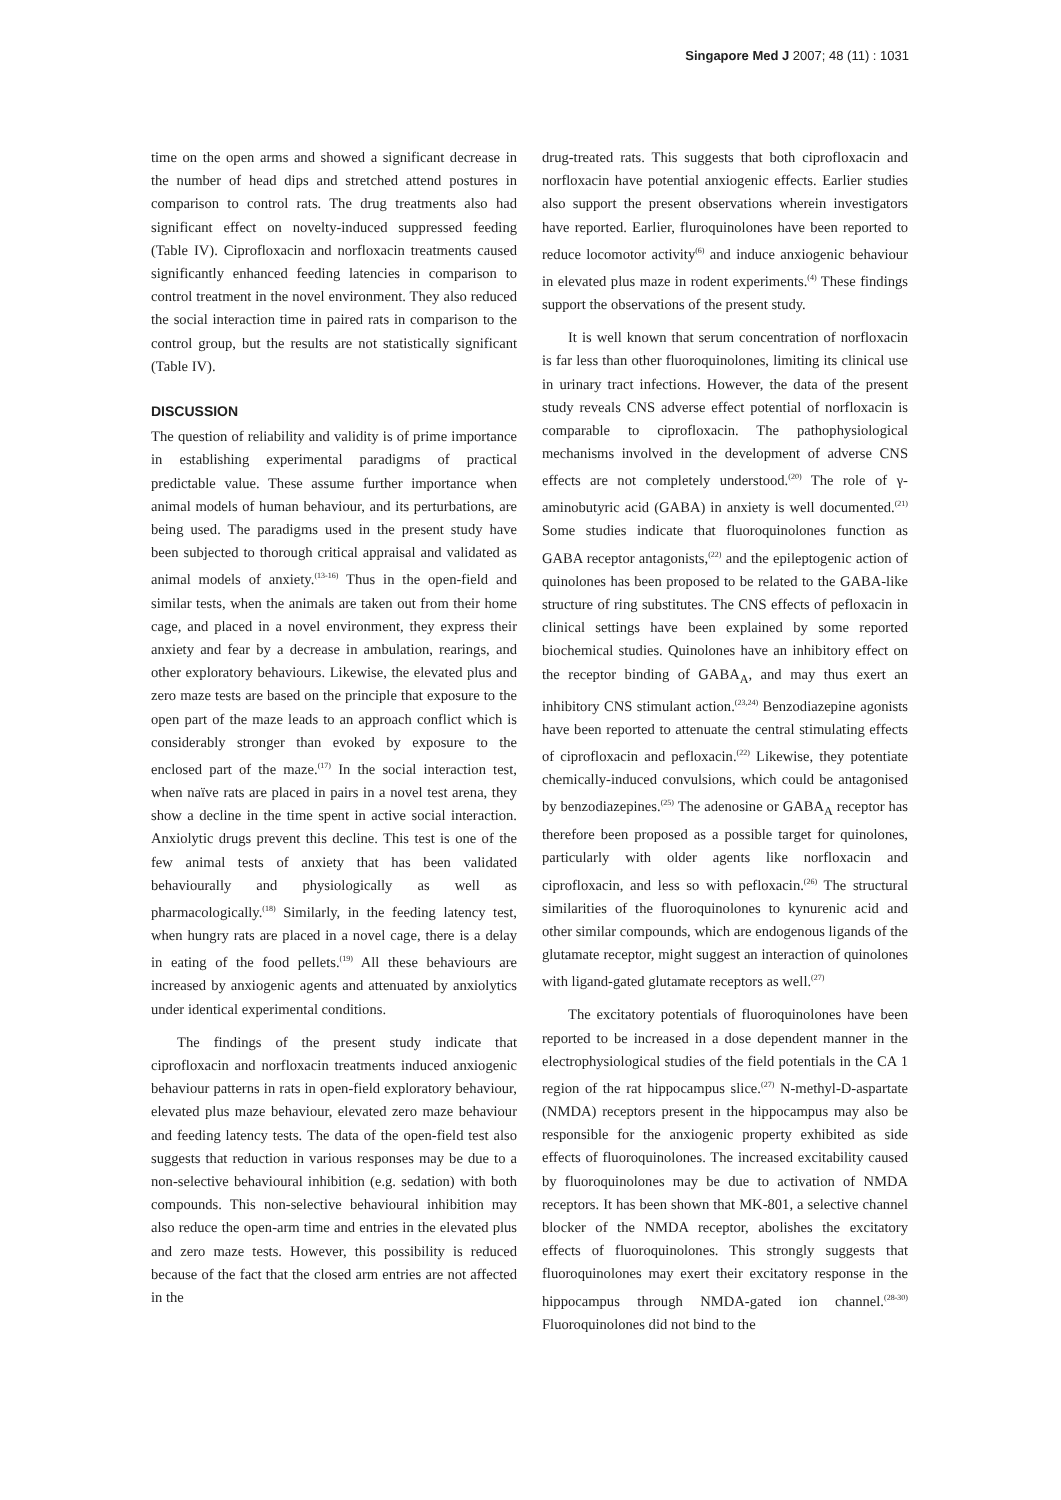Singapore Med J 2007; 48 (11) : 1031
time on the open arms and showed a significant decrease in the number of head dips and stretched attend postures in comparison to control rats. The drug treatments also had significant effect on novelty-induced suppressed feeding (Table IV). Ciprofloxacin and norfloxacin treatments caused significantly enhanced feeding latencies in comparison to control treatment in the novel environment. They also reduced the social interaction time in paired rats in comparison to the control group, but the results are not statistically significant (Table IV).
DISCUSSION
The question of reliability and validity is of prime importance in establishing experimental paradigms of practical predictable value. These assume further importance when animal models of human behaviour, and its perturbations, are being used. The paradigms used in the present study have been subjected to thorough critical appraisal and validated as animal models of anxiety.<sup>(13-16)</sup> Thus in the open-field and similar tests, when the animals are taken out from their home cage, and placed in a novel environment, they express their anxiety and fear by a decrease in ambulation, rearings, and other exploratory behaviours. Likewise, the elevated plus and zero maze tests are based on the principle that exposure to the open part of the maze leads to an approach conflict which is considerably stronger than evoked by exposure to the enclosed part of the maze.<sup>(17)</sup> In the social interaction test, when naïve rats are placed in pairs in a novel test arena, they show a decline in the time spent in active social interaction. Anxiolytic drugs prevent this decline. This test is one of the few animal tests of anxiety that has been validated behaviourally and physiologically as well as pharmacologically.<sup>(18)</sup> Similarly, in the feeding latency test, when hungry rats are placed in a novel cage, there is a delay in eating of the food pellets.<sup>(19)</sup> All these behaviours are increased by anxiogenic agents and attenuated by anxiolytics under identical experimental conditions.
The findings of the present study indicate that ciprofloxacin and norfloxacin treatments induced anxiogenic behaviour patterns in rats in open-field exploratory behaviour, elevated plus maze behaviour, elevated zero maze behaviour and feeding latency tests. The data of the open-field test also suggests that reduction in various responses may be due to a non-selective behavioural inhibition (e.g. sedation) with both compounds. This non-selective behavioural inhibition may also reduce the open-arm time and entries in the elevated plus and zero maze tests. However, this possibility is reduced because of the fact that the closed arm entries are not affected in the
drug-treated rats. This suggests that both ciprofloxacin and norfloxacin have potential anxiogenic effects. Earlier studies also support the present observations wherein investigators have reported. Earlier, fluroquinolones have been reported to reduce locomotor activity<sup>(6)</sup> and induce anxiogenic behaviour in elevated plus maze in rodent experiments.<sup>(4)</sup> These findings support the observations of the present study.
It is well known that serum concentration of norfloxacin is far less than other fluoroquinolones, limiting its clinical use in urinary tract infections. However, the data of the present study reveals CNS adverse effect potential of norfloxacin is comparable to ciprofloxacin. The pathophysiological mechanisms involved in the development of adverse CNS effects are not completely understood.<sup>(20)</sup> The role of γ-aminobutyric acid (GABA) in anxiety is well documented.<sup>(21)</sup> Some studies indicate that fluoroquinolones function as GABA receptor antagonists,<sup>(22)</sup> and the epileptogenic action of quinolones has been proposed to be related to the GABA-like structure of ring substitutes. The CNS effects of pefloxacin in clinical settings have been explained by some reported biochemical studies. Quinolones have an inhibitory effect on the receptor binding of GABA<sub>A</sub>, and may thus exert an inhibitory CNS stimulant action.<sup>(23,24)</sup> Benzodiazepine agonists have been reported to attenuate the central stimulating effects of ciprofloxacin and pefloxacin.<sup>(22)</sup> Likewise, they potentiate chemically-induced convulsions, which could be antagonised by benzodiazepines.<sup>(25)</sup> The adenosine or GABA<sub>A</sub> receptor has therefore been proposed as a possible target for quinolones, particularly with older agents like norfloxacin and ciprofloxacin, and less so with pefloxacin.<sup>(26)</sup> The structural similarities of the fluoroquinolones to kynurenic acid and other similar compounds, which are endogenous ligands of the glutamate receptor, might suggest an interaction of quinolones with ligand-gated glutamate receptors as well.<sup>(27)</sup>
The excitatory potentials of fluoroquinolones have been reported to be increased in a dose dependent manner in the electrophysiological studies of the field potentials in the CA 1 region of the rat hippocampus slice.<sup>(27)</sup> N-methyl-D-aspartate (NMDA) receptors present in the hippocampus may also be responsible for the anxiogenic property exhibited as side effects of fluoroquinolones. The increased excitability caused by fluoroquinolones may be due to activation of NMDA receptors. It has been shown that MK-801, a selective channel blocker of the NMDA receptor, abolishes the excitatory effects of fluoroquinolones. This strongly suggests that fluoroquinolones may exert their excitatory response in the hippocampus through NMDA-gated ion channel.<sup>(28-30)</sup> Fluoroquinolones did not bind to the